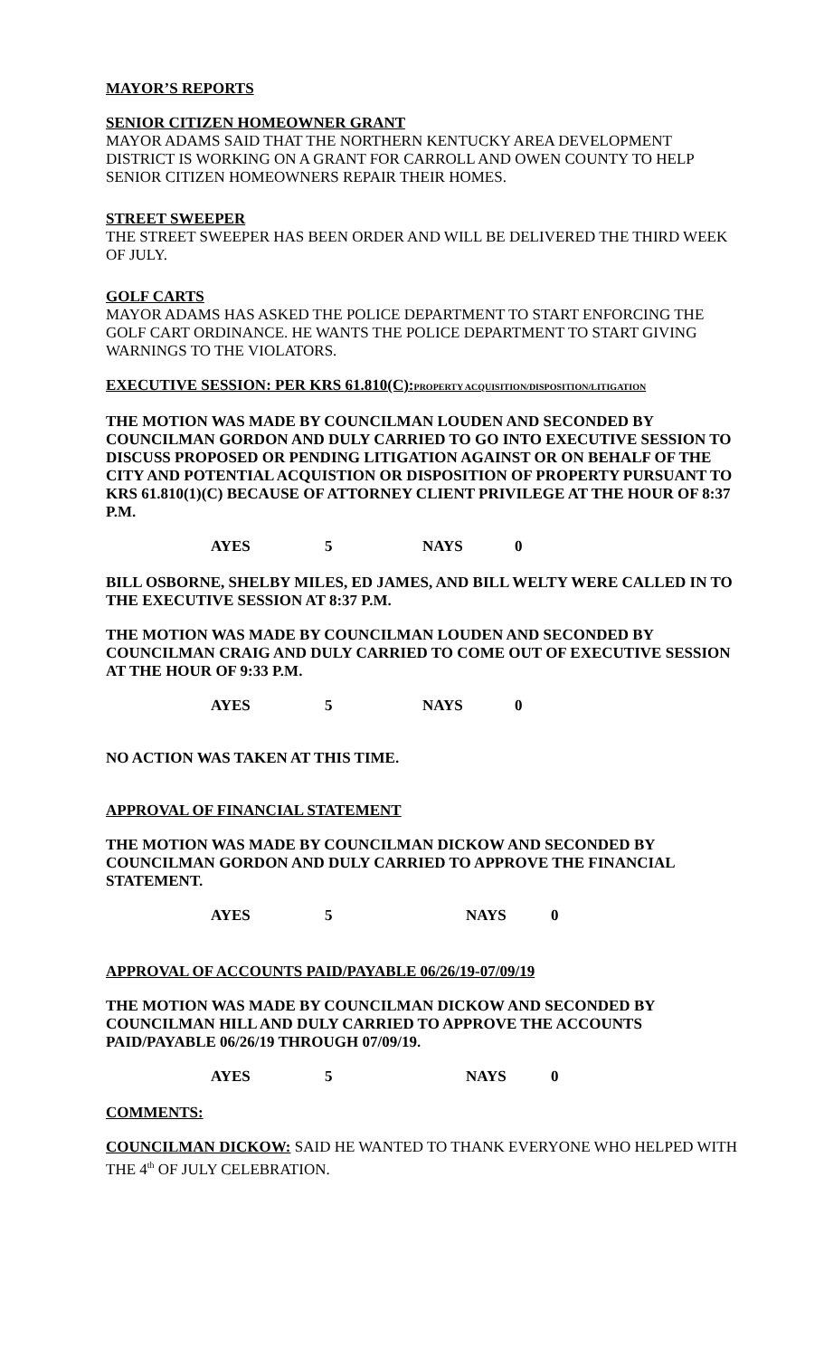MAYOR’S REPORTS
SENIOR CITIZEN HOMEOWNER GRANT
MAYOR ADAMS SAID THAT THE NORTHERN KENTUCKY AREA DEVELOPMENT DISTRICT IS WORKING ON A GRANT FOR CARROLL AND OWEN COUNTY TO HELP SENIOR CITIZEN HOMEOWNERS REPAIR THEIR HOMES.
STREET SWEEPER
THE STREET SWEEPER HAS BEEN ORDER AND WILL BE DELIVERED THE THIRD WEEK OF JULY.
GOLF CARTS
MAYOR ADAMS HAS ASKED THE POLICE DEPARTMENT TO START ENFORCING THE GOLF CART ORDINANCE. HE WANTS THE POLICE DEPARTMENT TO START GIVING WARNINGS TO THE VIOLATORS.
EXECUTIVE SESSION: PER KRS 61.810(C):PROPERTY ACQUISITION/DISPOSITION/LITIGATION
THE MOTION WAS MADE BY COUNCILMAN LOUDEN AND SECONDED BY COUNCILMAN GORDON AND DULY CARRIED TO GO INTO EXECUTIVE SESSION TO DISCUSS PROPOSED OR PENDING LITIGATION AGAINST OR ON BEHALF OF THE CITY AND POTENTIAL ACQUISTION OR DISPOSITION OF PROPERTY PURSUANT TO KRS 61.810(1)(C) BECAUSE OF ATTORNEY CLIENT PRIVILEGE AT THE HOUR OF 8:37 P.M.
AYES 5 NAYS 0
BILL OSBORNE, SHELBY MILES, ED JAMES, AND BILL WELTY WERE CALLED IN TO THE EXECUTIVE SESSION AT 8:37 P.M.
THE MOTION WAS MADE BY COUNCILMAN LOUDEN AND SECONDED BY COUNCILMAN CRAIG AND DULY CARRIED TO COME OUT OF EXECUTIVE SESSION AT THE HOUR OF 9:33 P.M.
AYES 5 NAYS 0
NO ACTION WAS TAKEN AT THIS TIME.
APPROVAL OF FINANCIAL STATEMENT
THE MOTION WAS MADE BY COUNCILMAN DICKOW AND SECONDED BY COUNCILMAN GORDON AND DULY CARRIED TO APPROVE THE FINANCIAL STATEMENT.
AYES 5 NAYS 0
APPROVAL OF ACCOUNTS PAID/PAYABLE 06/26/19-07/09/19
THE MOTION WAS MADE BY COUNCILMAN DICKOW AND SECONDED BY COUNCILMAN HILL AND DULY CARRIED TO APPROVE THE ACCOUNTS PAID/PAYABLE 06/26/19 THROUGH 07/09/19.
AYES 5 NAYS 0
COMMENTS:
COUNCILMAN DICKOW: SAID HE WANTED TO THANK EVERYONE WHO HELPED WITH THE 4<sup>th</sup> OF JULY CELEBRATION.